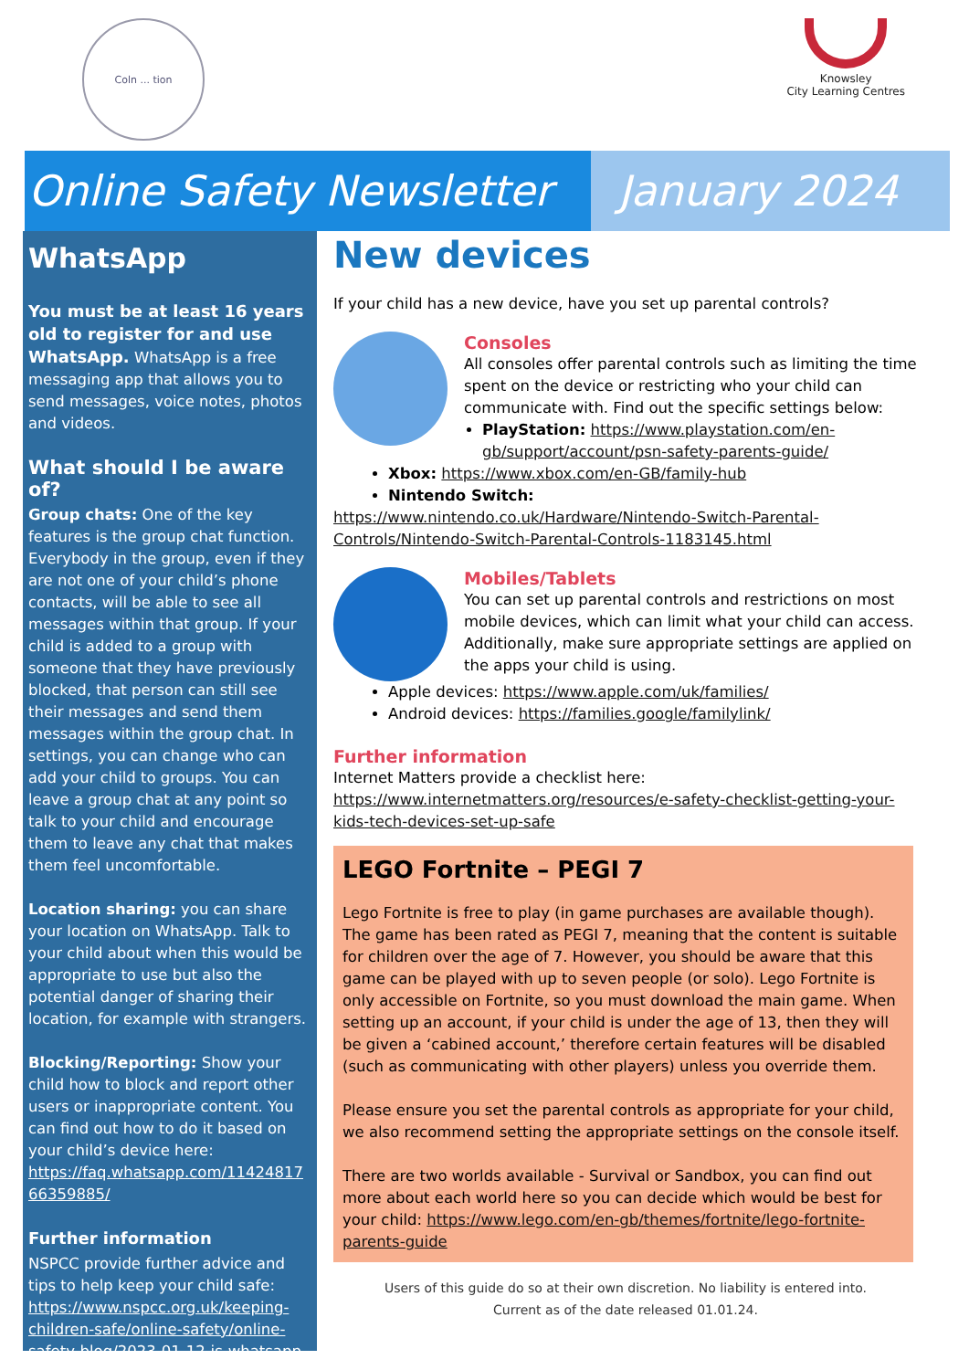Coln ... tion
Knowsley
City Learning Centres
Online Safety Newsletter
January 2024
WhatsApp
You must be at least 16 years old to register for and use WhatsApp. WhatsApp is a free messaging app that allows you to send messages, voice notes, photos and videos.
What should I be aware of?
Group chats: One of the key features is the group chat function. Everybody in the group, even if they are not one of your child’s phone contacts, will be able to see all messages within that group. If your child is added to a group with someone that they have previously blocked, that person can still see their messages and send them messages within the group chat. In settings, you can change who can add your child to groups. You can leave a group chat at any point so talk to your child and encourage them to leave any chat that makes them feel uncomfortable.
Location sharing: you can share your location on WhatsApp. Talk to your child about when this would be appropriate to use but also the potential danger of sharing their location, for example with strangers.
Blocking/Reporting: Show your child how to block and report other users or inappropriate content. You can find out how to do it based on your child’s device here: https://faq.whatsapp.com/11424817 66359885/
Further information
NSPCC provide further advice and tips to help keep your child safe: https://www.nspcc.org.uk/keeping-children-safe/online-safety/online-safety-blog/2023-01-12-is-whatsapp-safe-for-my-child/
New devices
If your child has a new device, have you set up parental controls?
Consoles
All consoles offer parental controls such as limiting the time spent on the device or restricting who your child can communicate with. Find out the specific settings below:
PlayStation: https://www.playstation.com/en-gb/support/account/psn-safety-parents-guide/
Xbox: https://www.xbox.com/en-GB/family-hub
Nintendo Switch:
https://www.nintendo.co.uk/Hardware/Nintendo-Switch-Parental-Controls/Nintendo-Switch-Parental-Controls-1183145.html
Mobiles/Tablets
You can set up parental controls and restrictions on most mobile devices, which can limit what your child can access. Additionally, make sure appropriate settings are applied on the apps your child is using.
Apple devices: https://www.apple.com/uk/families/
Android devices: https://families.google/familylink/
Further information
Internet Matters provide a checklist here: https://www.internetmatters.org/resources/e-safety-checklist-getting-your-kids-tech-devices-set-up-safe
LEGO Fortnite – PEGI 7
Lego Fortnite is free to play (in game purchases are available though). The game has been rated as PEGI 7, meaning that the content is suitable for children over the age of 7. However, you should be aware that this game can be played with up to seven people (or solo). Lego Fortnite is only accessible on Fortnite, so you must download the main game. When setting up an account, if your child is under the age of 13, then they will be given a ‘cabined account,’ therefore certain features will be disabled (such as communicating with other players) unless you override them.
Please ensure you set the parental controls as appropriate for your child, we also recommend setting the appropriate settings on the console itself.
There are two worlds available - Survival or Sandbox, you can find out more about each world here so you can decide which would be best for your child: https://www.lego.com/en-gb/themes/fortnite/lego-fortnite-parents-guide
Users of this guide do so at their own discretion. No liability is entered into.
Current as of the date released 01.01.24.